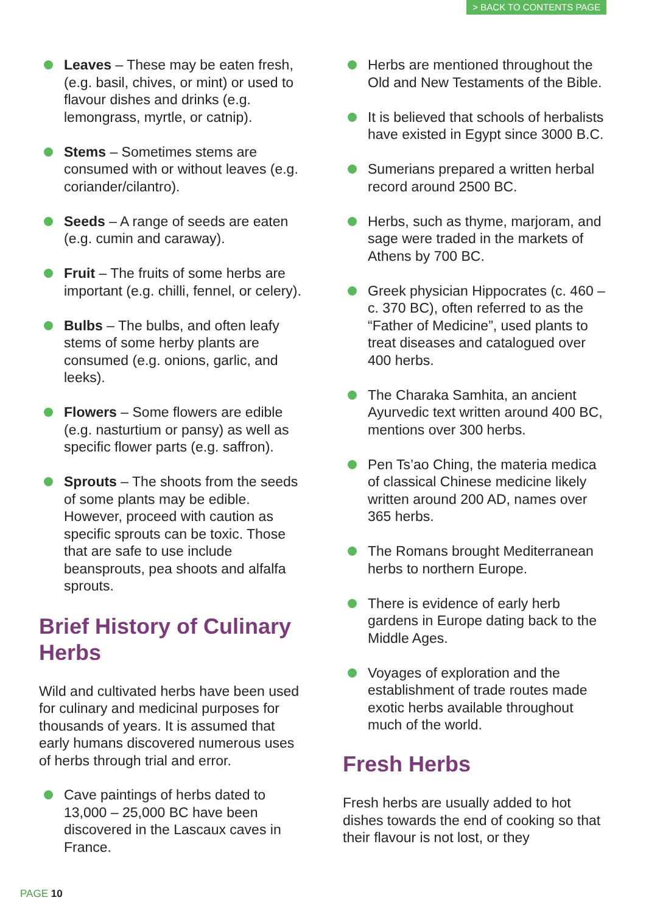> BACK TO CONTENTS PAGE
Leaves – These may be eaten fresh, (e.g. basil, chives, or mint) or used to flavour dishes and drinks (e.g. lemongrass, myrtle, or catnip).
Stems – Sometimes stems are consumed with or without leaves (e.g. coriander/cilantro).
Seeds – A range of seeds are eaten (e.g. cumin and caraway).
Fruit – The fruits of some herbs are important (e.g. chilli, fennel, or celery).
Bulbs – The bulbs, and often leafy stems of some herby plants are consumed (e.g. onions, garlic, and leeks).
Flowers – Some flowers are edible (e.g. nasturtium or pansy) as well as specific flower parts (e.g. saffron).
Sprouts – The shoots from the seeds of some plants may be edible. However, proceed with caution as specific sprouts can be toxic. Those that are safe to use include beansprouts, pea shoots and alfalfa sprouts.
Brief History of Culinary Herbs
Wild and cultivated herbs have been used for culinary and medicinal purposes for thousands of years. It is assumed that early humans discovered numerous uses of herbs through trial and error.
Cave paintings of herbs dated to 13,000 – 25,000 BC have been discovered in the Lascaux caves in France.
Herbs are mentioned throughout the Old and New Testaments of the Bible.
It is believed that schools of herbalists have existed in Egypt since 3000 B.C.
Sumerians prepared a written herbal record around 2500 BC.
Herbs, such as thyme, marjoram, and sage were traded in the markets of Athens by 700 BC.
Greek physician Hippocrates (c. 460 – c. 370 BC), often referred to as the “Father of Medicine”, used plants to treat diseases and catalogued over 400 herbs.
The Charaka Samhita, an ancient Ayurvedic text written around 400 BC, mentions over 300 herbs.
Pen Ts’ao Ching, the materia medica of classical Chinese medicine likely written around 200 AD, names over 365 herbs.
The Romans brought Mediterranean herbs to northern Europe.
There is evidence of early herb gardens in Europe dating back to the Middle Ages.
Voyages of exploration and the establishment of trade routes made exotic herbs available throughout much of the world.
Fresh Herbs
Fresh herbs are usually added to hot dishes towards the end of cooking so that their flavour is not lost, or they
PAGE 10